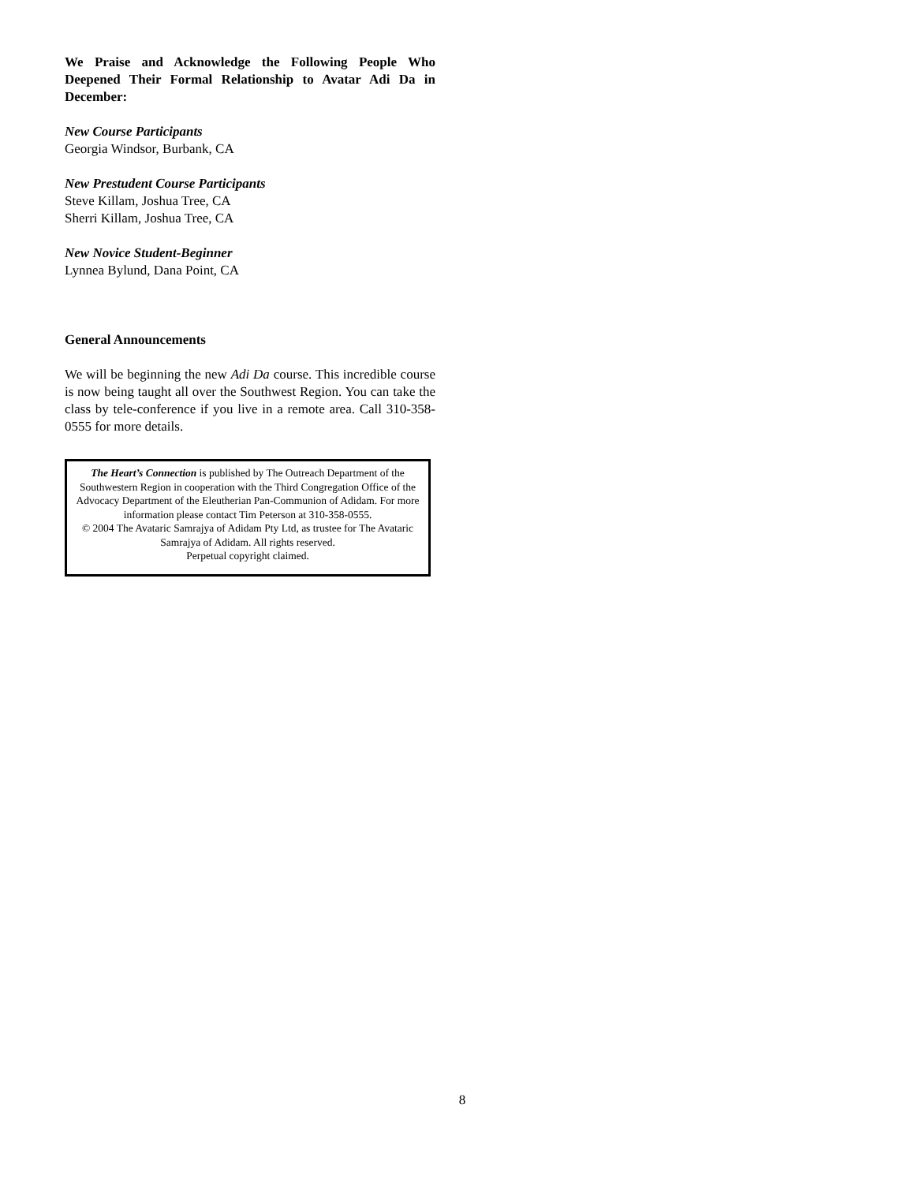We Praise and Acknowledge the Following People Who Deepened Their Formal Relationship to Avatar Adi Da in December:
New Course Participants
Georgia Windsor, Burbank, CA
New Prestudent Course Participants
Steve Killam, Joshua Tree, CA
Sherri Killam, Joshua Tree, CA
New Novice Student-Beginner
Lynnea Bylund, Dana Point, CA
General Announcements
We will be beginning the new Adi Da course. This incredible course is now being taught all over the Southwest Region. You can take the class by tele-conference if you live in a remote area. Call 310-358-0555 for more details.
The Heart’s Connection is published by The Outreach Department of the Southwestern Region in cooperation with the Third Congregation Office of the Advocacy Department of the Eleutherian Pan-Communion of Adidam. For more information please contact Tim Peterson at 310-358-0555.
© 2004 The Avataric Samrajya of Adidam Pty Ltd, as trustee for The Avataric Samrajya of Adidam. All rights reserved.
Perpetual copyright claimed.
8